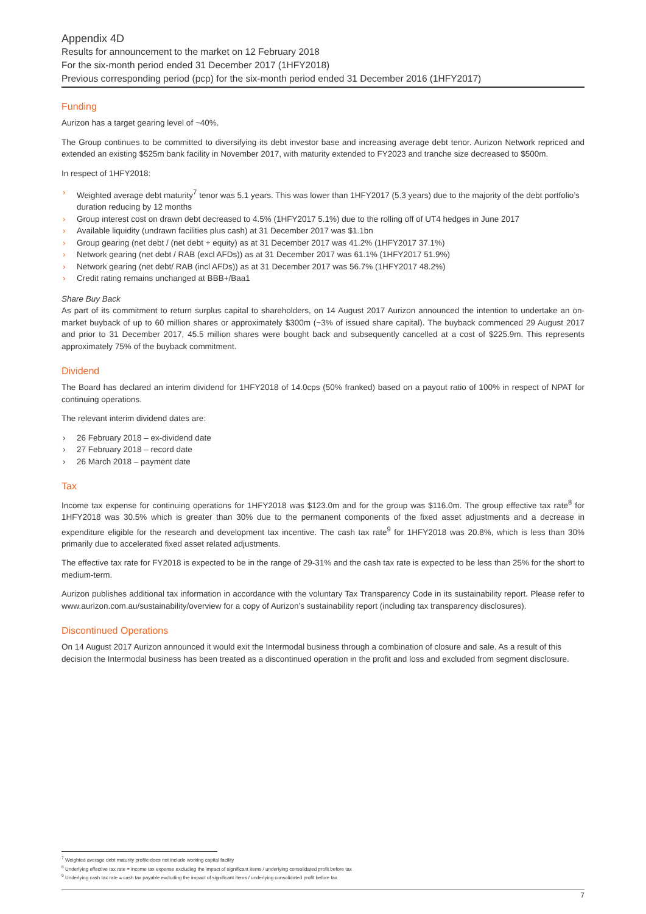Appendix 4D
Results for announcement to the market on 12 February 2018
For the six-month period ended 31 December 2017 (1HFY2018)
Previous corresponding period (pcp) for the six-month period ended 31 December 2016 (1HFY2017)
Funding
Aurizon has a target gearing level of ~40%.
The Group continues to be committed to diversifying its debt investor base and increasing average debt tenor. Aurizon Network repriced and extended an existing $525m bank facility in November 2017, with maturity extended to FY2023 and tranche size decreased to $500m.
In respect of 1HFY2018:
› Weighted average debt maturity<sup>7</sup> tenor was 5.1 years. This was lower than 1HFY2017 (5.3 years) due to the majority of the debt portfolio’s duration reducing by 12 months
› Group interest cost on drawn debt decreased to 4.5% (1HFY2017 5.1%) due to the rolling off of UT4 hedges in June 2017
› Available liquidity (undrawn facilities plus cash) at 31 December 2017 was $1.1bn
› Group gearing (net debt / (net debt + equity) as at 31 December 2017 was 41.2% (1HFY2017 37.1%)
› Network gearing (net debt / RAB (excl AFDs)) as at 31 December 2017 was 61.1% (1HFY2017 51.9%)
› Network gearing (net debt/ RAB (incl AFDs)) as at 31 December 2017 was 56.7% (1HFY2017 48.2%)
› Credit rating remains unchanged at BBB+/Baa1
Share Buy Back
As part of its commitment to return surplus capital to shareholders, on 14 August 2017 Aurizon announced the intention to undertake an on-market buyback of up to 60 million shares or approximately $300m (~3% of issued share capital). The buyback commenced 29 August 2017 and prior to 31 December 2017, 45.5 million shares were bought back and subsequently cancelled at a cost of $225.9m. This represents approximately 75% of the buyback commitment.
Dividend
The Board has declared an interim dividend for 1HFY2018 of 14.0cps (50% franked) based on a payout ratio of 100% in respect of NPAT for continuing operations.
The relevant interim dividend dates are:
› 26 February 2018 – ex-dividend date
› 27 February 2018 – record date
› 26 March 2018 – payment date
Tax
Income tax expense for continuing operations for 1HFY2018 was $123.0m and for the group was $116.0m. The group effective tax rate<sup>8</sup> for 1HFY2018 was 30.5% which is greater than 30% due to the permanent components of the fixed asset adjustments and a decrease in expenditure eligible for the research and development tax incentive. The cash tax rate<sup>9</sup> for 1HFY2018 was 20.8%, which is less than 30% primarily due to accelerated fixed asset related adjustments.
The effective tax rate for FY2018 is expected to be in the range of 29-31% and the cash tax rate is expected to be less than 25% for the short to medium-term.
Aurizon publishes additional tax information in accordance with the voluntary Tax Transparency Code in its sustainability report. Please refer to www.aurizon.com.au/sustainability/overview for a copy of Aurizon’s sustainability report (including tax transparency disclosures).
Discontinued Operations
On 14 August 2017 Aurizon announced it would exit the Intermodal business through a combination of closure and sale. As a result of this decision the Intermodal business has been treated as a discontinued operation in the profit and loss and excluded from segment disclosure.
<sup>7</sup> Weighted average debt maturity profile does not include working capital facility
<sup>8</sup> Underlying effective tax rate = income tax expense excluding the impact of significant items / underlying consolidated profit before tax
<sup>9</sup> Underlying cash tax rate = cash tax payable excluding the impact of significant items / underlying consolidated profit before tax
7